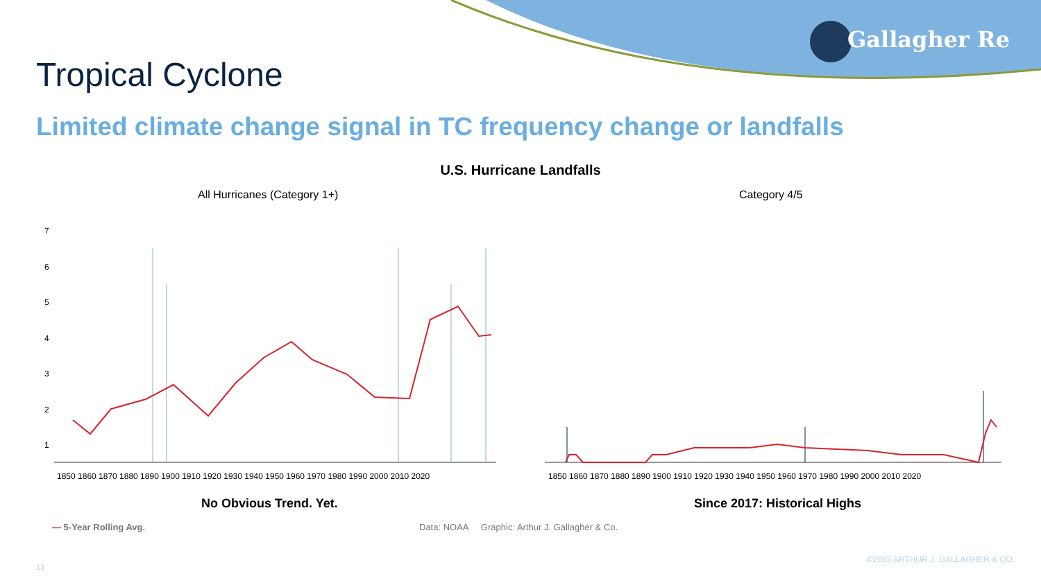Gallagher Re
Tropical Cyclone
Limited climate change signal in TC frequency change or landfalls
U.S. Hurricane Landfalls
All Hurricanes (Category 1+) Category 4/5
7
6
5
4
3
2
1
1850 1860 1870 1880 1890 1900 1910 1920 1930 1940 1950 1960 1970 1980 1990 2000 2010 2020
1850 1860 1870 1880 1890 1900 1910 1920 1930 1940 1950 1960 1970 1980 1990 2000 2010 2020
No Obvious Trend. Yet. Since 2017: Historical Highs
— 5-Year Rolling Avg.
Data: NOAA Graphic: Arthur J. Gallagher & Co.
©2023 ARTHUR J. GALLAGHER & CO.
13